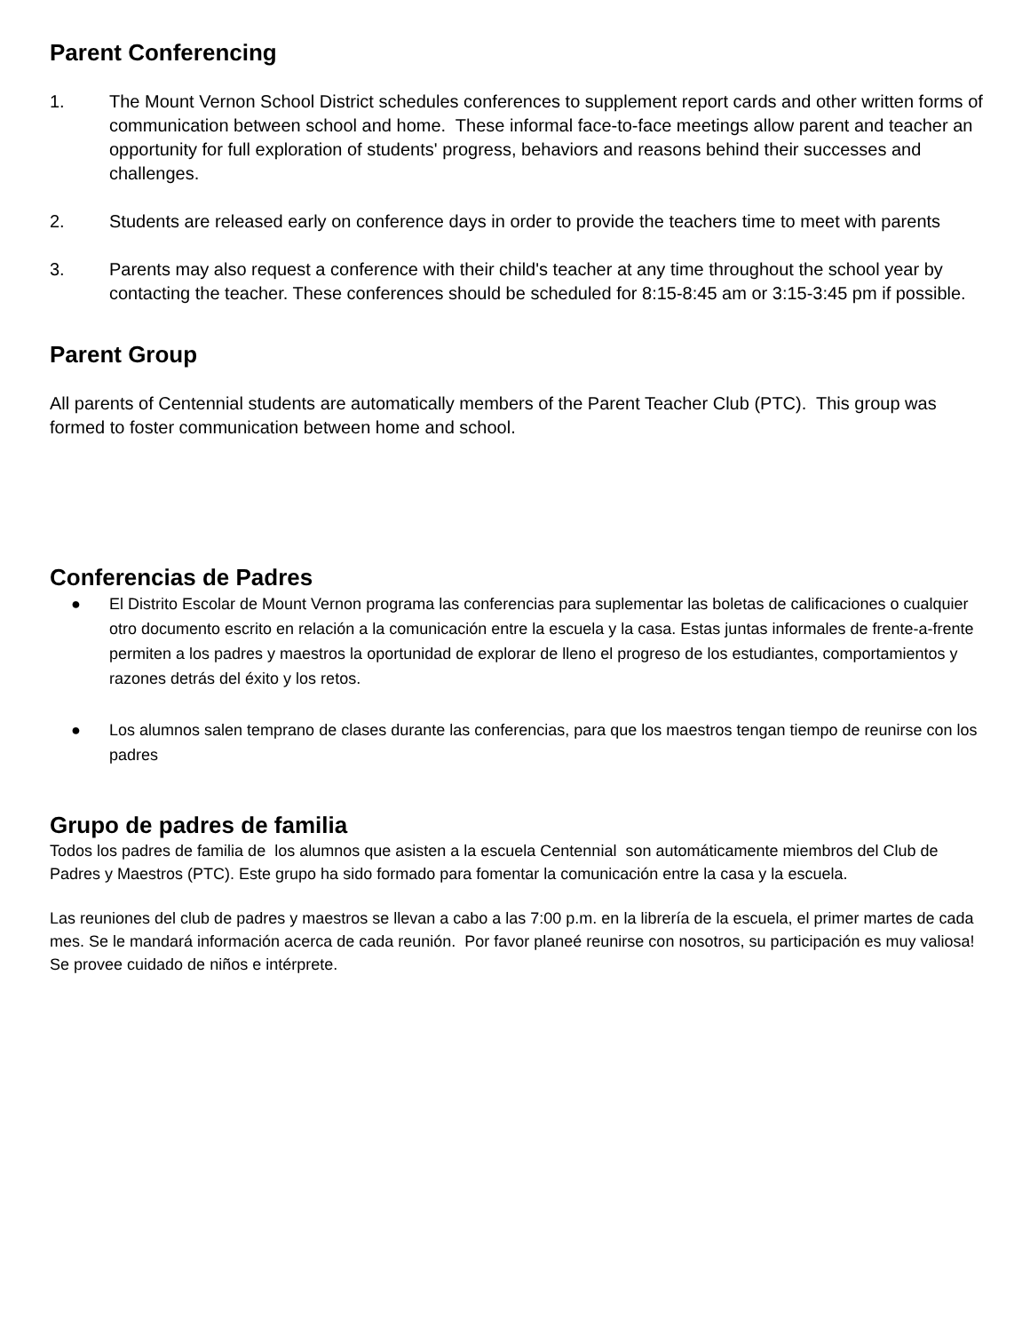Parent Conferencing
1. The Mount Vernon School District schedules conferences to supplement report cards and other written forms of communication between school and home. These informal face-to-face meetings allow parent and teacher an opportunity for full exploration of students' progress, behaviors and reasons behind their successes and challenges.
2. Students are released early on conference days in order to provide the teachers time to meet with parents
3. Parents may also request a conference with their child's teacher at any time throughout the school year by contacting the teacher. These conferences should be scheduled for 8:15-8:45 am or 3:15-3:45 pm if possible.
Parent Group
All parents of Centennial students are automatically members of the Parent Teacher Club (PTC). This group was formed to foster communication between home and school.
Conferencias de Padres
● El Distrito Escolar de Mount Vernon programa las conferencias para suplementar las boletas de calificaciones o cualquier otro documento escrito en relación a la comunicación entre la escuela y la casa. Estas juntas informales de frente-a-frente permiten a los padres y maestros la oportunidad de explorar de lleno el progreso de los estudiantes, comportamientos y razones detrás del éxito y los retos.
● Los alumnos salen temprano de clases durante las conferencias, para que los maestros tengan tiempo de reunirse con los padres
Grupo de padres de familia
Todos los padres de familia de los alumnos que asisten a la escuela Centennial son automáticamente miembros del Club de Padres y Maestros (PTC). Este grupo ha sido formado para fomentar la comunicación entre la casa y la escuela.
Las reuniones del club de padres y maestros se llevan a cabo a las 7:00 p.m. en la librería de la escuela, el primer martes de cada mes. Se le mandará información acerca de cada reunión. Por favor planeé reunirse con nosotros, su participación es muy valiosa! Se provee cuidado de niños e intérprete.